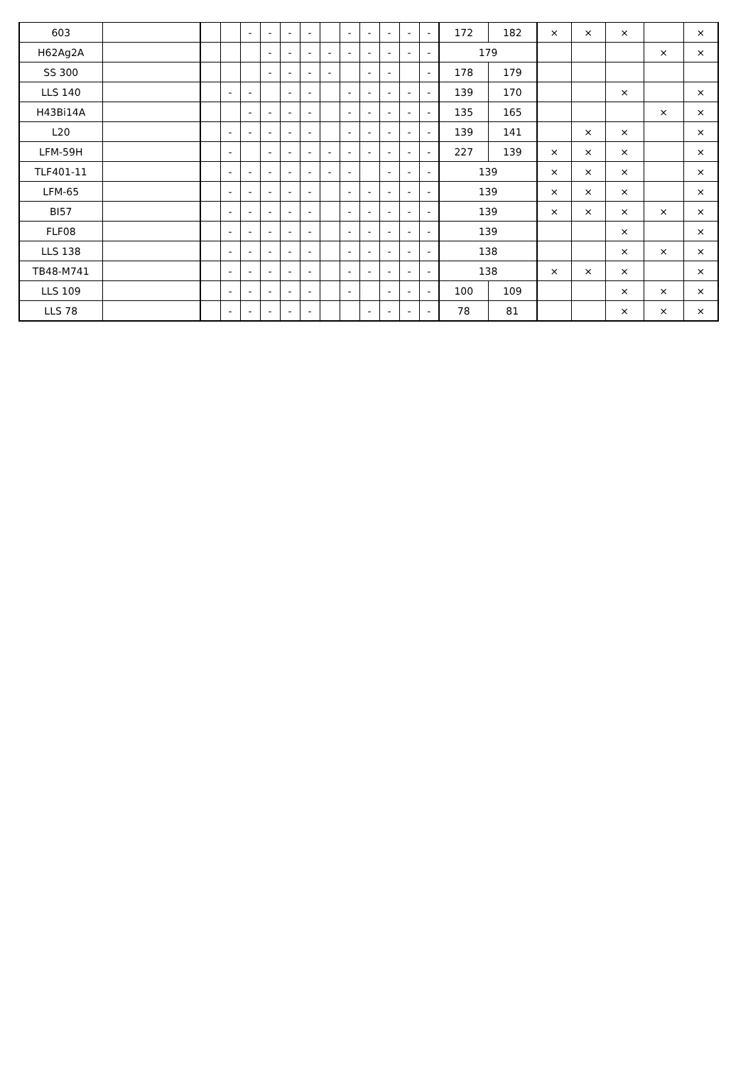| 603 | | | | - | - | - | - | | - | - | - | - | - | 172 | 182 | × | × | × | | × |
| H62Ag2A | | | | | - | - | - | - | - | - | - | - | - | 179 | | | | | × | × |
| SS 300 | | | | | - | - | - | - | | - | - | | - | 178 | 179 | | | | | |
| LLS 140 | | | - | - | | - | - | | - | - | - | - | - | 139 | 170 | | | × | | × |
| H43Bi14A | | | | - | - | - | - | | - | - | - | - | - | 135 | 165 | | | | × | × |
| L20 | | | - | - | - | - | - | | - | - | - | - | - | 139 | 141 | | × | × | | × |
| LFM-59H | | | - | | - | - | - | - | - | - | - | - | - | 227 | 139 | × | × | × | | × |
| TLF401-11 | | | - | - | - | - | - | - | - | | - | - | - | 139 | | × | × | × | | × |
| LFM-65 | | | - | - | - | - | - | | - | - | - | - | - | 139 | | × | × | × | | × |
| BI57 | | | - | - | - | - | - | | - | - | - | - | - | 139 | | × | × | × | × | × |
| FLF08 | | | - | - | - | - | - | | - | - | - | - | - | 139 | | | | × | | × |
| LLS 138 | | | - | - | - | - | - | | - | - | - | - | - | 138 | | | | × | × | × |
| TB48-M741 | | | - | - | - | - | - | | - | - | - | - | - | 138 | | × | × | × | | × |
| LLS 109 | | | - | - | - | - | - | | - | | - | - | - | 100 | 109 | | | × | × | × |
| LLS 78 | | | - | - | - | - | - | | | - | - | - | - | 78 | 81 | | | × | × | × |